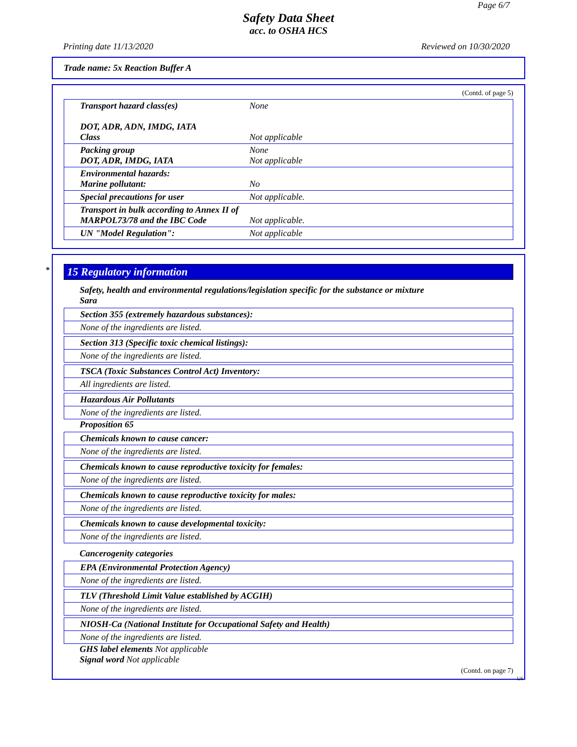Page 6/7
Safety Data Sheet
acc. to OSHA HCS
Printing date 11/13/2020 Reviewed on 10/30/2020
Trade name: 5x Reaction Buffer A
(Contd. of page 5)
| Transport hazard class(es) DOT, ADR, ADN, IMDG, IATA Class | None Not applicable |
| Packing group DOT, ADR, IMDG, IATA | None Not applicable |
| Environmental hazards: Marine pollutant: | No |
| Special precautions for user | Not applicable. |
| Transport in bulk according to Annex II of MARPOL73/78 and the IBC Code | Not applicable. |
| UN "Model Regulation": | Not applicable |
* 15 Regulatory information
Safety, health and environmental regulations/legislation specific for the substance or mixture
Sara
Section 355 (extremely hazardous substances):
None of the ingredients are listed.
Section 313 (Specific toxic chemical listings):
None of the ingredients are listed.
TSCA (Toxic Substances Control Act) Inventory:
All ingredients are listed.
Hazardous Air Pollutants
None of the ingredients are listed.
Proposition 65
Chemicals known to cause cancer:
None of the ingredients are listed.
Chemicals known to cause reproductive toxicity for females:
None of the ingredients are listed.
Chemicals known to cause reproductive toxicity for males:
None of the ingredients are listed.
Chemicals known to cause developmental toxicity:
None of the ingredients are listed.
Cancerogenity categories
EPA (Environmental Protection Agency)
None of the ingredients are listed.
TLV (Threshold Limit Value established by ACGIH)
None of the ingredients are listed.
NIOSH-Ca (National Institute for Occupational Safety and Health)
None of the ingredients are listed.
GHS label elements Not applicable
Signal word Not applicable
(Contd. on page 7)
US